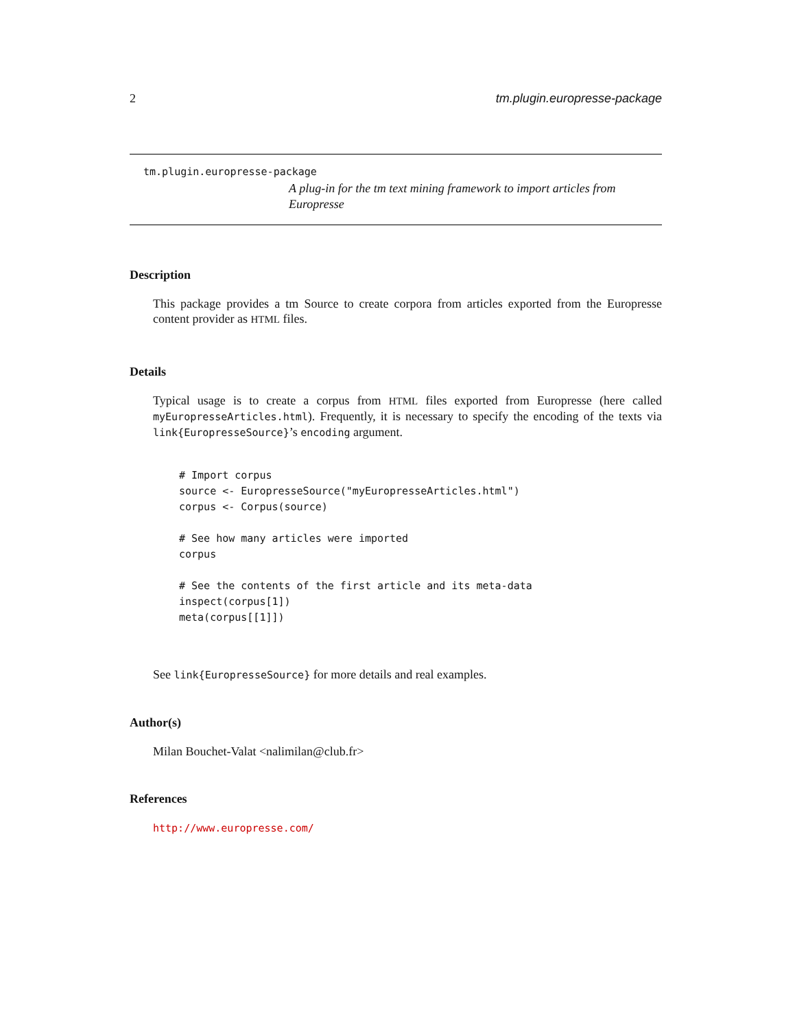2 tm.plugin.europresse-package
tm.plugin.europresse-package
A plug-in for the tm text mining framework to import articles from Europresse
Description
This package provides a tm Source to create corpora from articles exported from the Europresse content provider as HTML files.
Details
Typical usage is to create a corpus from HTML files exported from Europresse (here called myEuropresseArticles.html). Frequently, it is necessary to specify the encoding of the texts via link{EuropresseSource}’s encoding argument.
# Import corpus
source <- EuropresseSource("myEuropresseArticles.html")
corpus <- Corpus(source)

# See how many articles were imported
corpus

# See the contents of the first article and its meta-data
inspect(corpus[1])
meta(corpus[[1]])
See link{EuropresseSource} for more details and real examples.
Author(s)
Milan Bouchet-Valat <nalimilan@club.fr>
References
http://www.europresse.com/